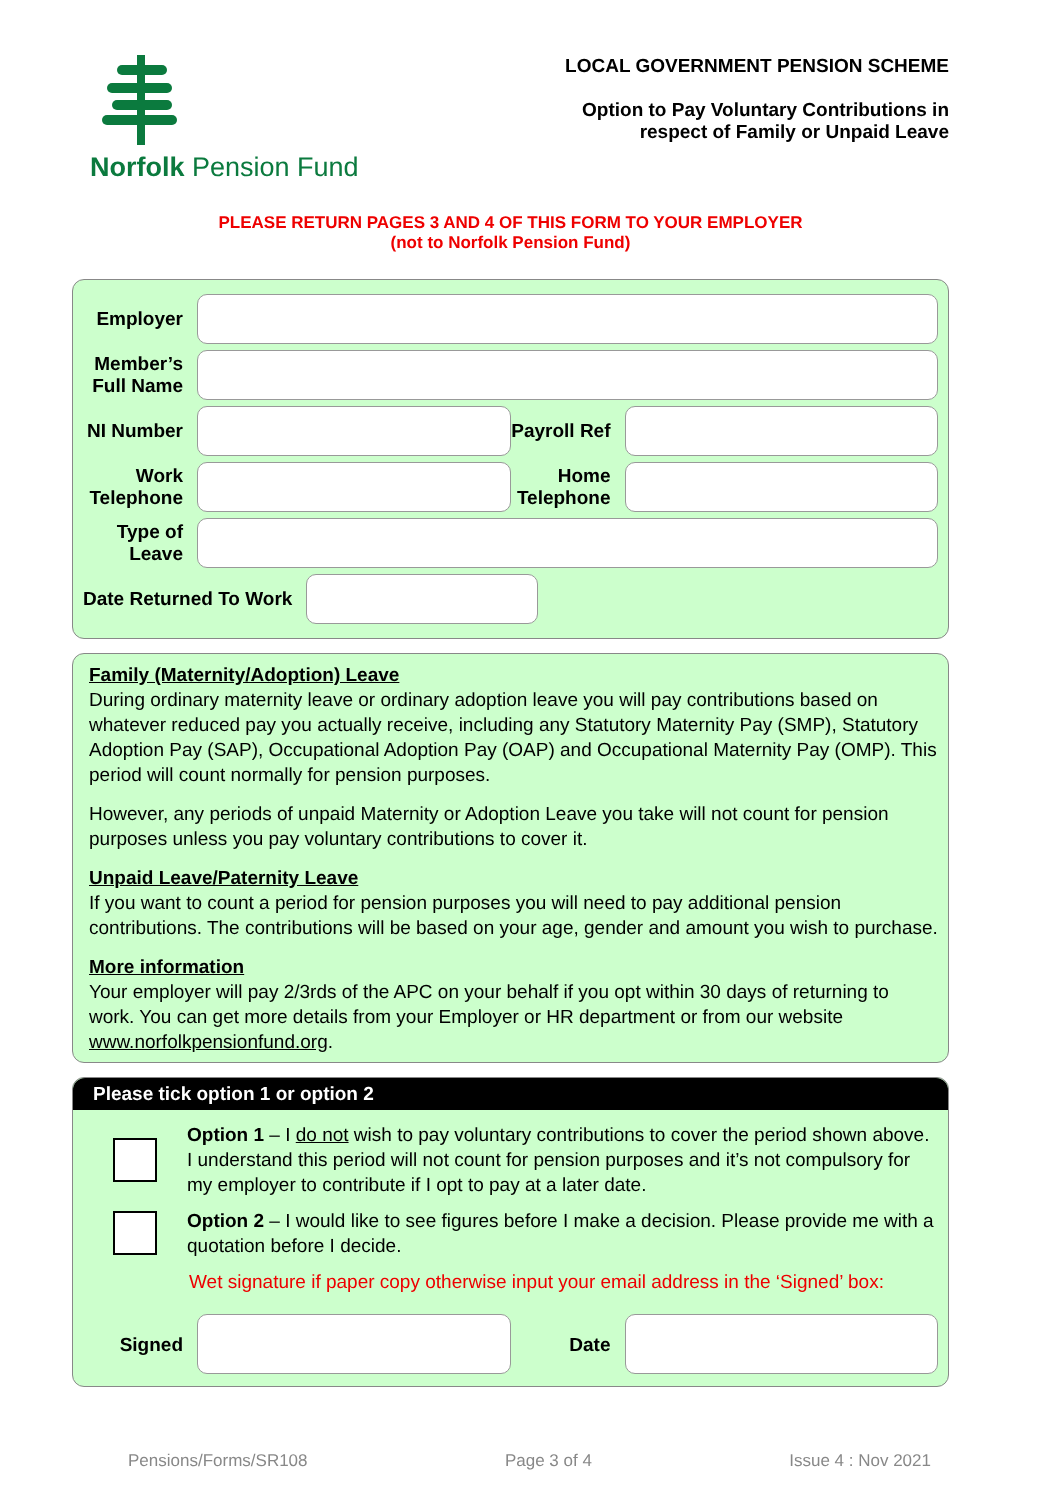Norfolk Pension Fund
LOCAL GOVERNMENT PENSION SCHEME
Option to Pay Voluntary Contributions in
respect of Family or Unpaid Leave
PLEASE RETURN PAGES 3 AND 4 OF THIS FORM TO YOUR EMPLOYER
(not to Norfolk Pension Fund)
Employer
Member’s Full Name
NI Number
Payroll Ref
Work Telephone
Home Telephone
Type of Leave
Date Returned To Work
Family (Maternity/Adoption) Leave
During ordinary maternity leave or ordinary adoption leave you will pay contributions based on whatever reduced pay you actually receive, including any Statutory Maternity Pay (SMP), Statutory Adoption Pay (SAP), Occupational Adoption Pay (OAP) and Occupational Maternity Pay (OMP). This period will count normally for pension purposes.
However, any periods of unpaid Maternity or Adoption Leave you take will not count for pension purposes unless you pay voluntary contributions to cover it.
Unpaid Leave/Paternity Leave
If you want to count a period for pension purposes you will need to pay additional pension contributions. The contributions will be based on your age, gender and amount you wish to purchase.
More information
Your employer will pay 2/3rds of the APC on your behalf if you opt within 30 days of returning to work. You can get more details from your Employer or HR department or from our website www.norfolkpensionfund.org.
Please tick option 1 or option 2
Option 1 – I do not wish to pay voluntary contributions to cover the period shown above. I understand this period will not count for pension purposes and it’s not compulsory for my employer to contribute if I opt to pay at a later date.
Option 2 – I would like to see figures before I make a decision. Please provide me with a quotation before I decide.
Wet signature if paper copy otherwise input your email address in the ‘Signed’ box:
Signed Date
Pensions/Forms/SR108 Page 3 of 4 Issue 4 : Nov 2021